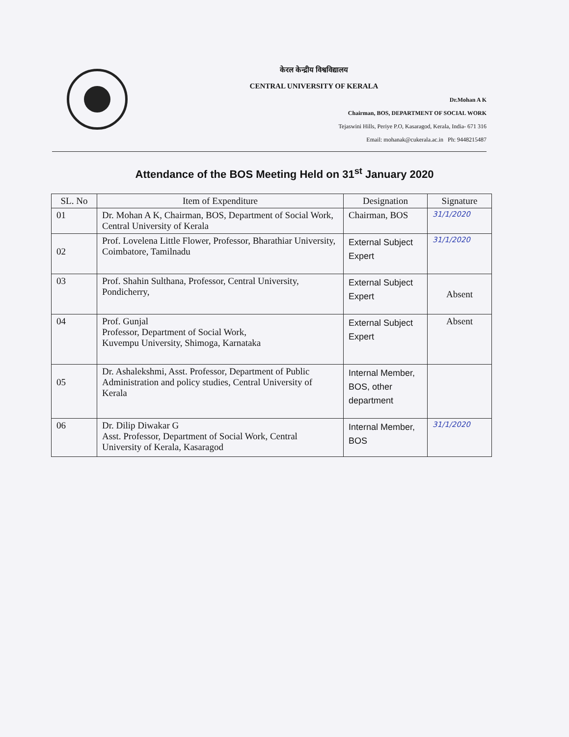केरल केन्द्रीय विश्वविद्यालय
CENTRAL UNIVERSITY OF KERALA
Dr.Mohan A K
Chairman, BOS, DEPARTMENT OF SOCIAL WORK
Tejaswini Hills, Periye P.O, Kasaragod, Kerala, India- 671 316
Email: mohanak@cukerala.ac.in Ph: 9448215487
Attendance of the BOS Meeting Held on 31<sup>st</sup> January 2020
| SL. No | Item of Expenditure | Designation | Signature |
| --- | --- | --- | --- |
| 01 | Dr. Mohan A K, Chairman, BOS, Department of Social Work, Central University of Kerala | Chairman, BOS | 31/1/2020 |
| 02 | Prof. Lovelena Little Flower, Professor, Bharathiar University, Coimbatore, Tamilnadu | External Subject Expert | 31/1/2020 |
| 03 | Prof. Shahin Sulthana, Professor, Central University, Pondicherry, | External Subject Expert | Absent |
| 04 | Prof. Gunjal Professor, Department of Social Work, Kuvempu University, Shimoga, Karnataka | External Subject Expert | Absent |
| 05 | Dr. Ashalekshmi, Asst. Professor, Department of Public Administration and policy studies, Central University of Kerala | Internal Member, BOS, other department | |
| 06 | Dr. Dilip Diwakar G Asst. Professor, Department of Social Work, Central University of Kerala, Kasaragod | Internal Member, BOS | 31/1/2020 |